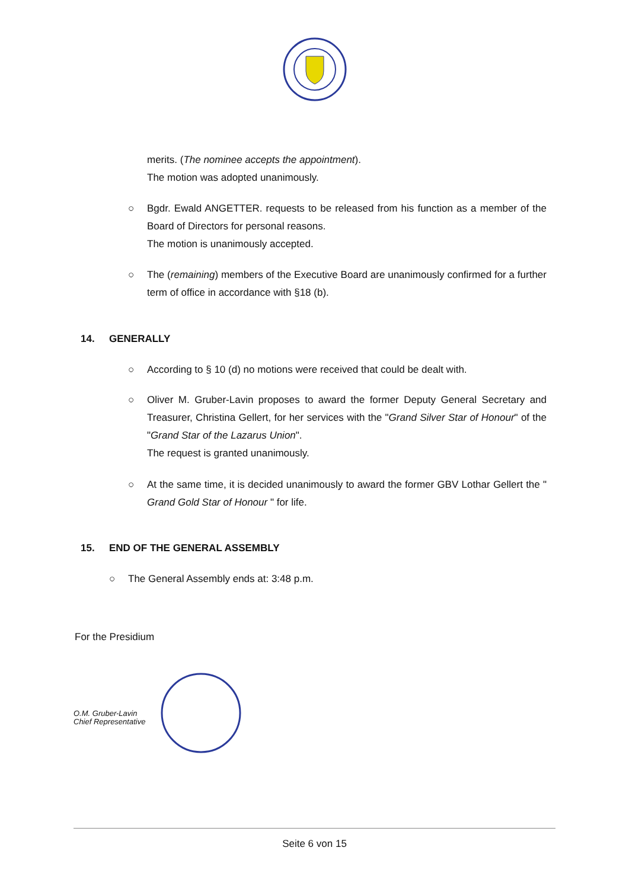merits. (The nominee accepts the appointment).
The motion was adopted unanimously.
○
Bgdr. Ewald ANGETTER. requests to be released from his function as a member of the Board of Directors for personal reasons.
The motion is unanimously accepted.
○
The (remaining) members of the Executive Board are unanimously confirmed for a further term of office in accordance with §18 (b).
14. GENERALLY
○
According to § 10 (d) no motions were received that could be dealt with.
○
Oliver M. Gruber-Lavin proposes to award the former Deputy General Secretary and Treasurer, Christina Gellert, for her services with the "Grand Silver Star of Honour" of the "Grand Star of the Lazarus Union".
The request is granted unanimously.
○
At the same time, it is decided unanimously to award the former GBV Lothar Gellert the " Grand Gold Star of Honour " for life.
15. END OF THE GENERAL ASSEMBLY
○ The General Assembly ends at: 3:48 p.m.
For the Presidium
O.M. Gruber-Lavin
Chief Representative
Seite 6 von 15